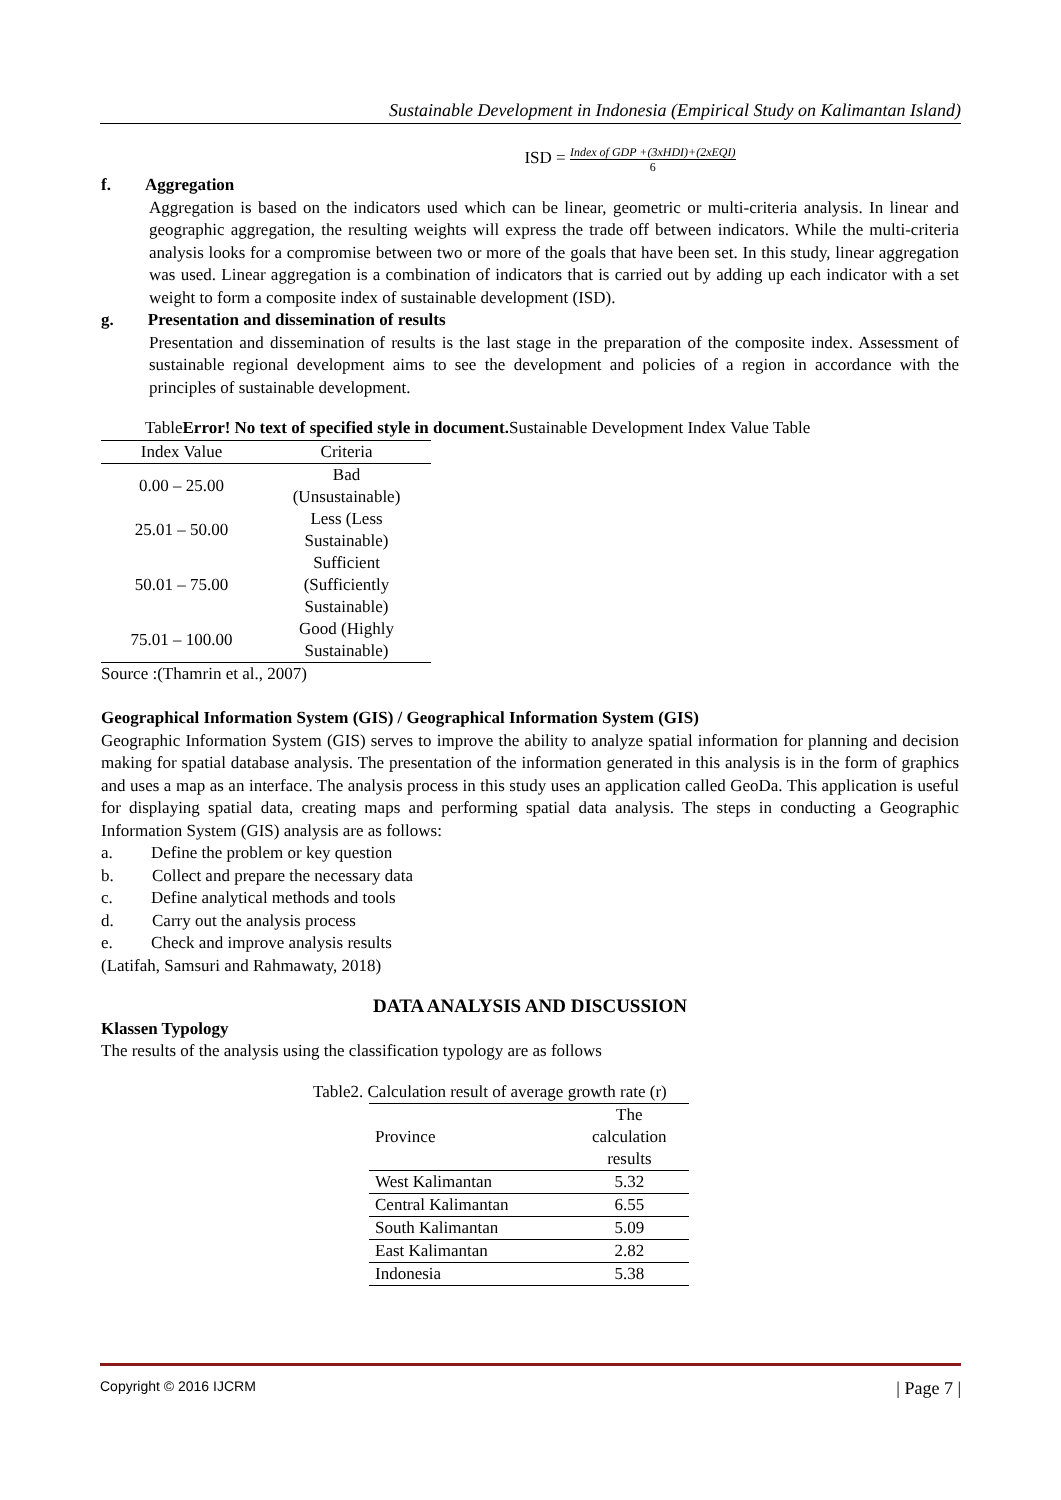Sustainable Development in Indonesia (Empirical Study on Kalimantan Island)
ISD = Index of GDP +(3xHDI)+(2xEQI) 6
f. Aggregation
Aggregation is based on the indicators used which can be linear, geometric or multi-criteria analysis. In linear and geographic aggregation, the resulting weights will express the trade off between indicators. While the multi-criteria analysis looks for a compromise between two or more of the goals that have been set. In this study, linear aggregation was used. Linear aggregation is a combination of indicators that is carried out by adding up each indicator with a set weight to form a composite index of sustainable development (ISD).
g. Presentation and dissemination of results
Presentation and dissemination of results is the last stage in the preparation of the composite index. Assessment of sustainable regional development aims to see the development and policies of a region in accordance with the principles of sustainable development.
TableError! No text of specified style in document. Sustainable Development Index Value Table
| Index Value | Criteria |
| --- | --- |
| 0.00 – 25.00 | Bad (Unsustainable) |
| 25.01 – 50.00 | Less (Less Sustainable) |
| 50.01 – 75.00 | Sufficient (Sufficiently Sustainable) |
| 75.01 – 100.00 | Good (Highly Sustainable) |
Source :(Thamrin et al., 2007)
Geographical Information System (GIS) / Geographical Information System (GIS)
Geographic Information System (GIS) serves to improve the ability to analyze spatial information for planning and decision making for spatial database analysis. The presentation of the information generated in this analysis is in the form of graphics and uses a map as an interface. The analysis process in this study uses an application called GeoDa. This application is useful for displaying spatial data, creating maps and performing spatial data analysis. The steps in conducting a Geographic Information System (GIS) analysis are as follows:
a. Define the problem or key question
b. Collect and prepare the necessary data
c. Define analytical methods and tools
d. Carry out the analysis process
e. Check and improve analysis results
(Latifah, Samsuri and Rahmawaty, 2018)
DATA ANALYSIS AND DISCUSSION
Klassen Typology
The results of the analysis using the classification typology are as follows
Table2. Calculation result of average growth rate (r)
| Province | The calculation results |
| --- | --- |
| West Kalimantan | 5.32 |
| Central Kalimantan | 6.55 |
| South Kalimantan | 5.09 |
| East Kalimantan | 2.82 |
| Indonesia | 5.38 |
Copyright © 2016 IJCRM | Page 7 |